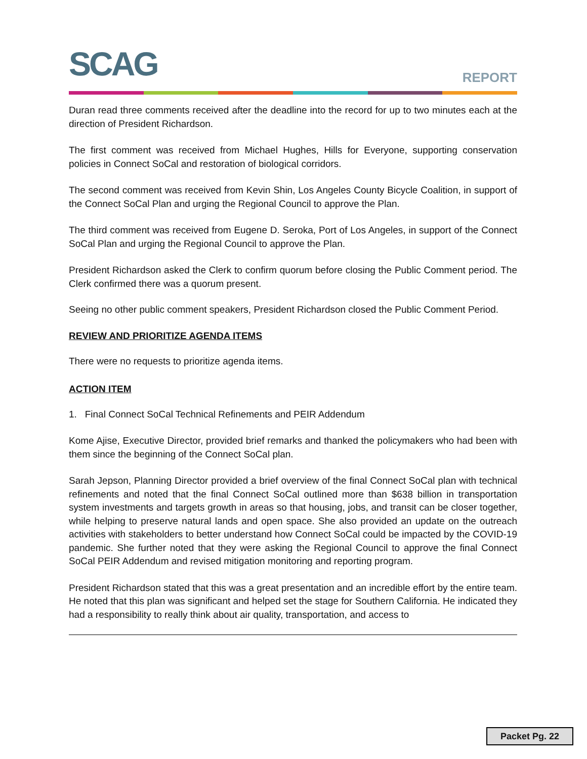SCAG REPORT
Duran read three comments received after the deadline into the record for up to two minutes each at the direction of President Richardson.
The first comment was received from Michael Hughes, Hills for Everyone, supporting conservation policies in Connect SoCal and restoration of biological corridors.
The second comment was received from Kevin Shin, Los Angeles County Bicycle Coalition, in support of the Connect SoCal Plan and urging the Regional Council to approve the Plan.
The third comment was received from Eugene D. Seroka, Port of Los Angeles, in support of the Connect SoCal Plan and urging the Regional Council to approve the Plan.
President Richardson asked the Clerk to confirm quorum before closing the Public Comment period. The Clerk confirmed there was a quorum present.
Seeing no other public comment speakers, President Richardson closed the Public Comment Period.
REVIEW AND PRIORITIZE AGENDA ITEMS
There were no requests to prioritize agenda items.
ACTION ITEM
1. Final Connect SoCal Technical Refinements and PEIR Addendum
Kome Ajise, Executive Director, provided brief remarks and thanked the policymakers who had been with them since the beginning of the Connect SoCal plan.
Sarah Jepson, Planning Director provided a brief overview of the final Connect SoCal plan with technical refinements and noted that the final Connect SoCal outlined more than $638 billion in transportation system investments and targets growth in areas so that housing, jobs, and transit can be closer together, while helping to preserve natural lands and open space. She also provided an update on the outreach activities with stakeholders to better understand how Connect SoCal could be impacted by the COVID-19 pandemic. She further noted that they were asking the Regional Council to approve the final Connect SoCal PEIR Addendum and revised mitigation monitoring and reporting program.
President Richardson stated that this was a great presentation and an incredible effort by the entire team. He noted that this plan was significant and helped set the stage for Southern California. He indicated they had a responsibility to really think about air quality, transportation, and access to
Packet Pg. 22